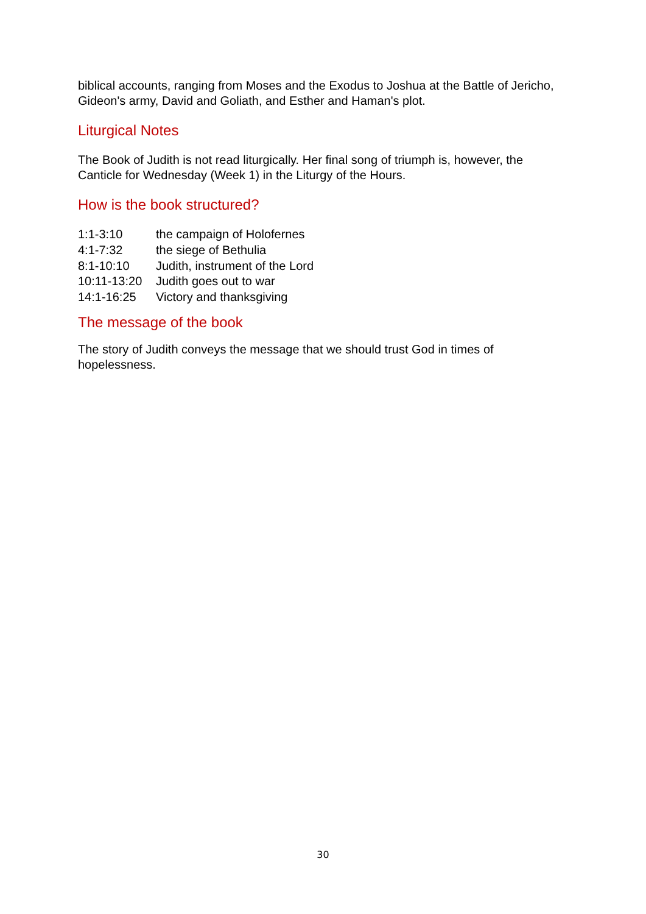biblical accounts, ranging from Moses and the Exodus to Joshua at the Battle of Jericho, Gideon's army, David and Goliath, and Esther and Haman's plot.
Liturgical Notes
The Book of Judith is not read liturgically. Her final song of triumph is, however, the Canticle for Wednesday (Week 1) in the Liturgy of the Hours.
How is the book structured?
| 1:1-3:10 | the campaign of Holofernes |
| 4:1-7:32 | the siege of Bethulia |
| 8:1-10:10 | Judith, instrument of the Lord |
| 10:11-13:20 | Judith goes out to war |
| 14:1-16:25 | Victory and thanksgiving |
The message of the book
The story of Judith conveys the message that we should trust God in times of hopelessness.
30